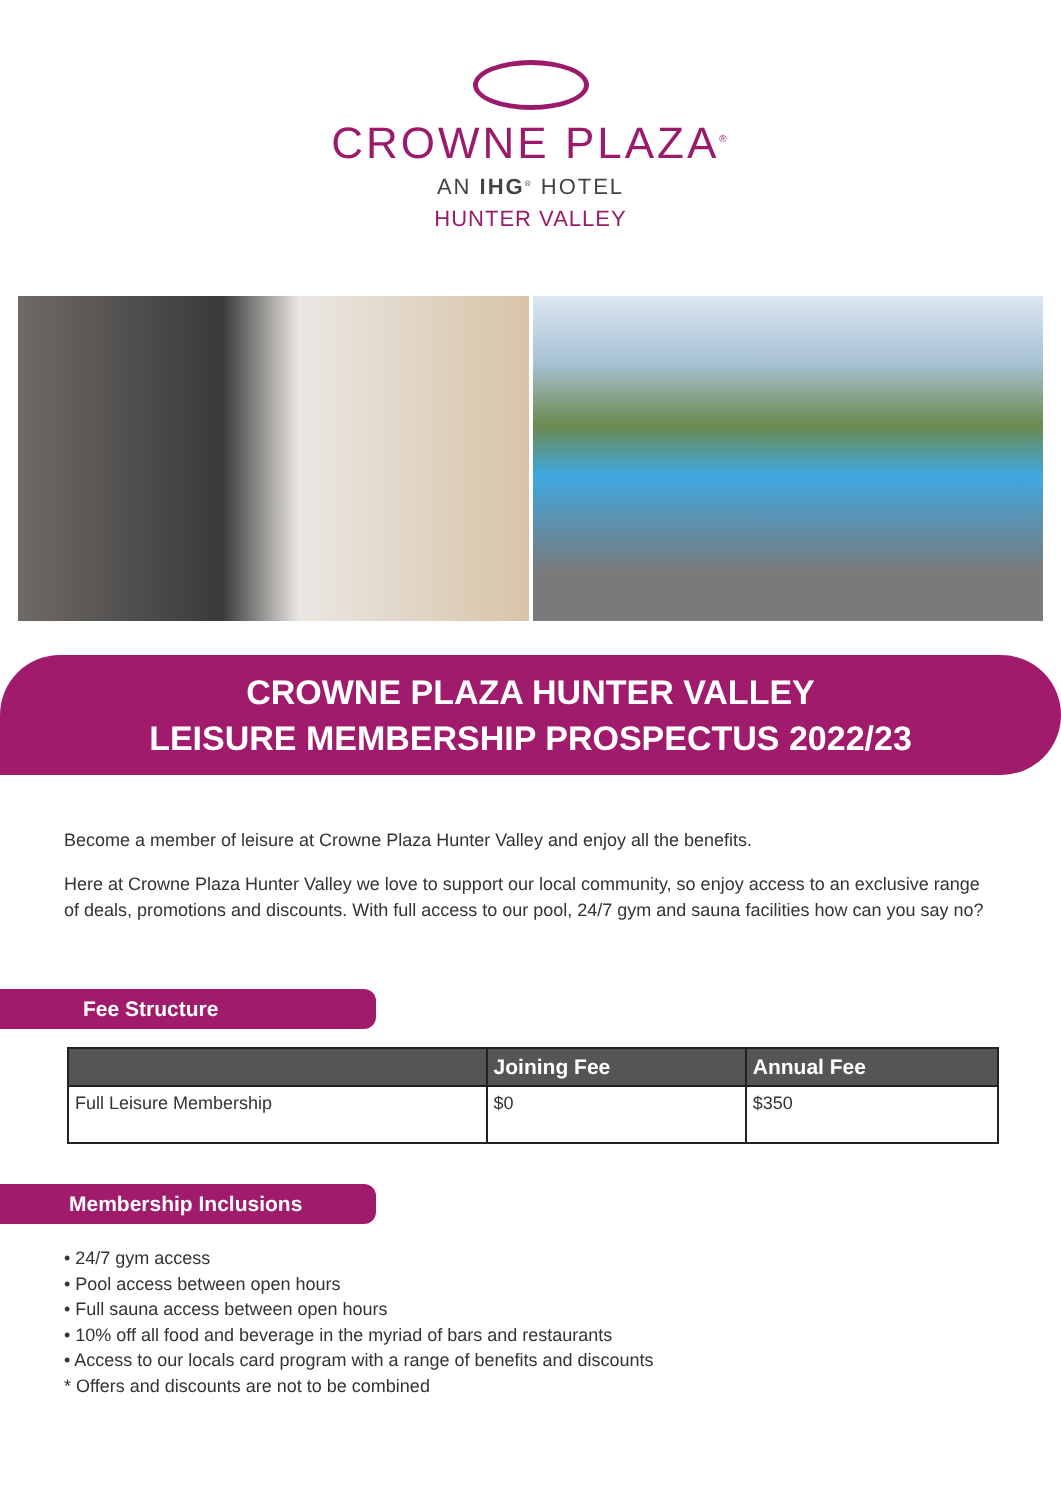CROWNE PLAZA<sup>®</sup>
AN IHG<sup>®</sup> HOTEL
HUNTER VALLEY
CROWNE PLAZA HUNTER VALLEY
LEISURE MEMBERSHIP PROSPECTUS 2022/23
Become a member of leisure at Crowne Plaza Hunter Valley and enjoy all the benefits.
Here at Crowne Plaza Hunter Valley we love to support our local community, so enjoy access to an exclusive range of deals, promotions and discounts. With full access to our pool, 24/7 gym and sauna facilities how can you say no?
Fee Structure
| | Joining Fee | Annual Fee |
| --- | --- | --- |
| Full Leisure Membership | $0 | $350 |
Membership Inclusions
• 24/7 gym access
• Pool access between open hours
• Full sauna access between open hours
• 10% off all food and beverage in the myriad of bars and restaurants
• Access to our locals card program with a range of benefits and discounts
* Offers and discounts are not to be combined